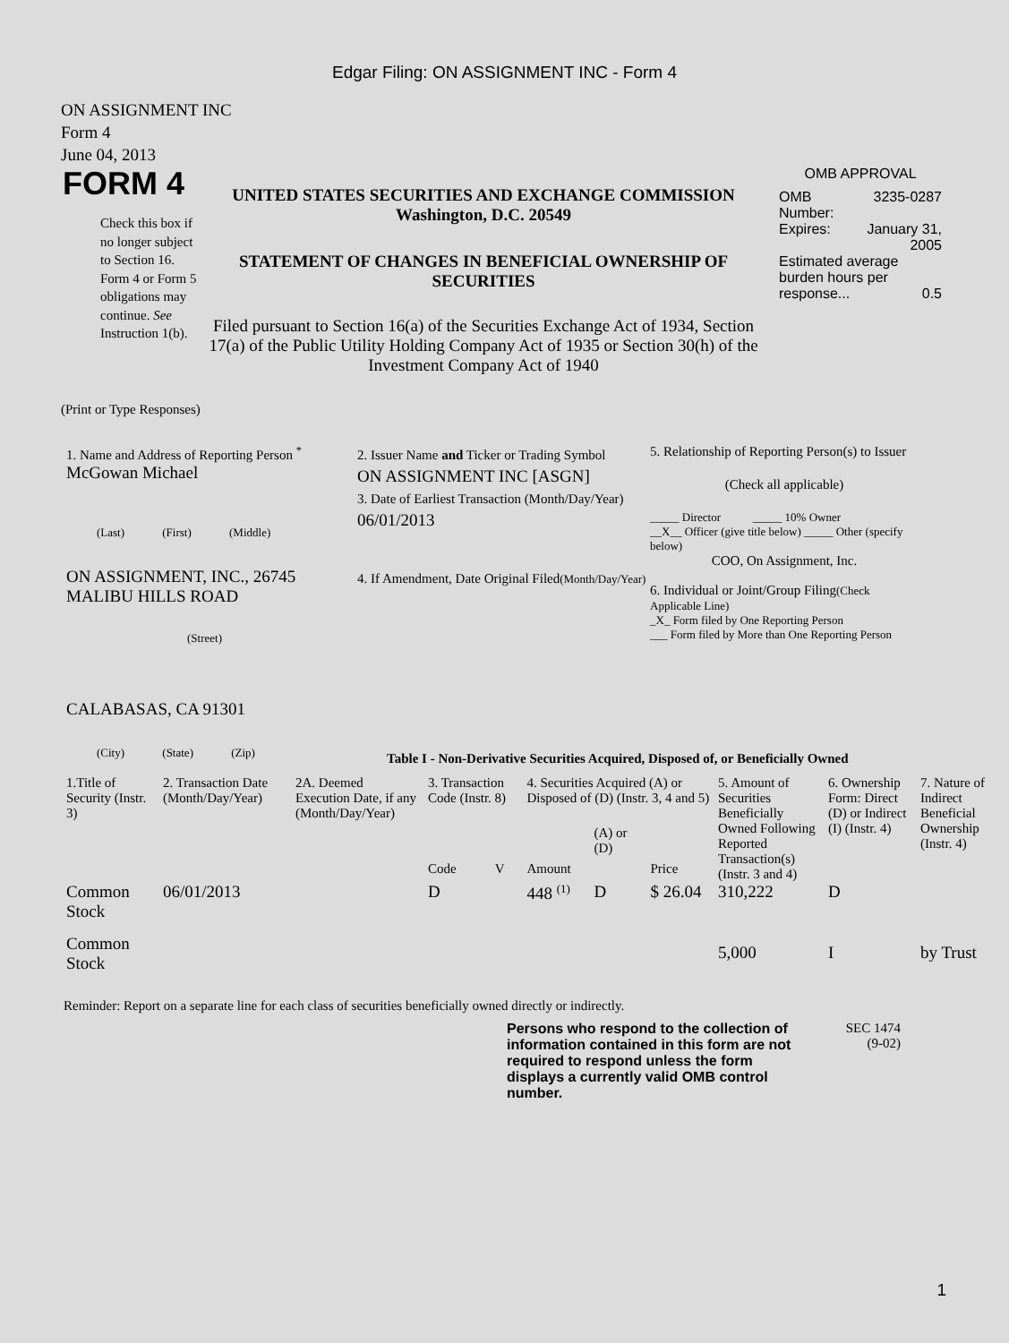Edgar Filing: ON ASSIGNMENT INC - Form 4
ON ASSIGNMENT INC
Form 4
June 04, 2013
FORM 4
Check this box if no longer subject to Section 16. Form 4 or Form 5 obligations may continue. See Instruction 1(b).
UNITED STATES SECURITIES AND EXCHANGE COMMISSION
Washington, D.C. 20549
STATEMENT OF CHANGES IN BENEFICIAL OWNERSHIP OF SECURITIES
Filed pursuant to Section 16(a) of the Securities Exchange Act of 1934, Section 17(a) of the Public Utility Holding Company Act of 1935 or Section 30(h) of the Investment Company Act of 1940
OMB APPROVAL
| OMB Number: | 3235-0287 |
| Expires: | January 31, 2005 |
| Estimated average burden hours per response... 0.5 | |
(Print or Type Responses)
1. Name and Address of Reporting Person <sup>*</sup>
McGowan Michael
(Last) (First) (Middle)
ON ASSIGNMENT, INC., 26745 MALIBU HILLS ROAD
(Street)
CALABASAS, CA 91301
(City) (State) (Zip)
2. Issuer Name and Ticker or Trading Symbol
ON ASSIGNMENT INC [ASGN]
3. Date of Earliest Transaction (Month/Day/Year)
06/01/2013
4. If Amendment, Date Original Filed(Month/Day/Year)
5. Relationship of Reporting Person(s) to Issuer
(Check all applicable)
_____ Director _____ 10% Owner
__X__ Officer (give title below) _____ Other (specify below)
COO, On Assignment, Inc.
6. Individual or Joint/Group Filing(Check Applicable Line)
_X_ Form filed by One Reporting Person
___ Form filed by More than One Reporting Person
Table I - Non-Derivative Securities Acquired, Disposed of, or Beneficially Owned
| 1.Title of Security (Instr. 3) | 2. Transaction Date (Month/Day/Year) | 2A. Deemed Execution Date, if any (Month/Day/Year) | 3. Transaction Code (Instr. 8) | | 4. Securities Acquired (A) or Disposed of (D) (Instr. 3, 4 and 5) | | | 5. Amount of Securities Beneficially Owned Following Reported Transaction(s) (Instr. 3 and 4) | 6. Ownership Form: Direct (D) or Indirect (I) (Instr. 4) | 7. Nature of Indirect Beneficial Ownership (Instr. 4) |
| --- | --- | --- | --- | --- | --- | --- | --- | --- | --- | --- |
| | | | Code | V | Amount | (A) or (D) | Price | | | |
| Common Stock | 06/01/2013 | | D | | 448 <sup>(1)</sup> | D | $ 26.04 | 310,222 | D | |
| Common Stock | | | | | | | | 5,000 | I | by Trust |
Reminder: Report on a separate line for each class of securities beneficially owned directly or indirectly.
Persons who respond to the collection of information contained in this form are not required to respond unless the form displays a currently valid OMB control number.
SEC 1474
(9-02)
1